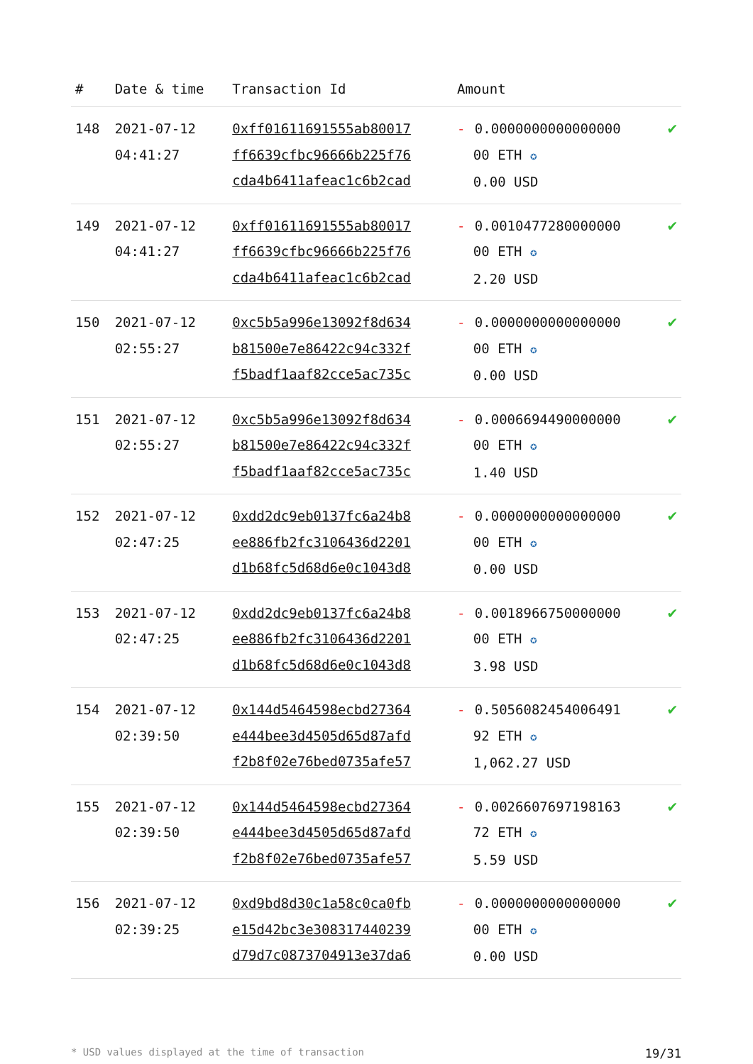| # | Date & time | Transaction Id | Amount | |
| --- | --- | --- | --- | --- |
| 148 | 2021-07-12 04:41:27 | 0xff01611691555ab80017 ff6639cfbc96666b225f76 cda4b6411afeac1c6b2cad | - 0.0000000000000000 00 ETH ✪ 0.00 USD | ✔ |
| 149 | 2021-07-12 04:41:27 | 0xff01611691555ab80017 ff6639cfbc96666b225f76 cda4b6411afeac1c6b2cad | - 0.0010477280000000 00 ETH ✪ 2.20 USD | ✔ |
| 150 | 2021-07-12 02:55:27 | 0xc5b5a996e13092f8d634 b81500e7e86422c94c332f f5badf1aaf82cce5ac735c | - 0.0000000000000000 00 ETH ✪ 0.00 USD | ✔ |
| 151 | 2021-07-12 02:55:27 | 0xc5b5a996e13092f8d634 b81500e7e86422c94c332f f5badf1aaf82cce5ac735c | - 0.0006694490000000 00 ETH ✪ 1.40 USD | ✔ |
| 152 | 2021-07-12 02:47:25 | 0xdd2dc9eb0137fc6a24b8 ee886fb2fc3106436d2201 d1b68fc5d68d6e0c1043d8 | - 0.0000000000000000 00 ETH ✪ 0.00 USD | ✔ |
| 153 | 2021-07-12 02:47:25 | 0xdd2dc9eb0137fc6a24b8 ee886fb2fc3106436d2201 d1b68fc5d68d6e0c1043d8 | - 0.0018966750000000 00 ETH ✪ 3.98 USD | ✔ |
| 154 | 2021-07-12 02:39:50 | 0x144d5464598ecbd27364 e444bee3d4505d65d87afd f2b8f02e76bed0735afe57 | - 0.5056082454006491 92 ETH ✪ 1,062.27 USD | ✔ |
| 155 | 2021-07-12 02:39:50 | 0x144d5464598ecbd27364 e444bee3d4505d65d87afd f2b8f02e76bed0735afe57 | - 0.0026607697198163 72 ETH ✪ 5.59 USD | ✔ |
| 156 | 2021-07-12 02:39:25 | 0xd9bd8d30c1a58c0ca0fb e15d42bc3e308317440239 d79d7c0873704913e37da6 | - 0.0000000000000000 00 ETH ✪ 0.00 USD | ✔ |
* USD values displayed at the time of transaction 19/31